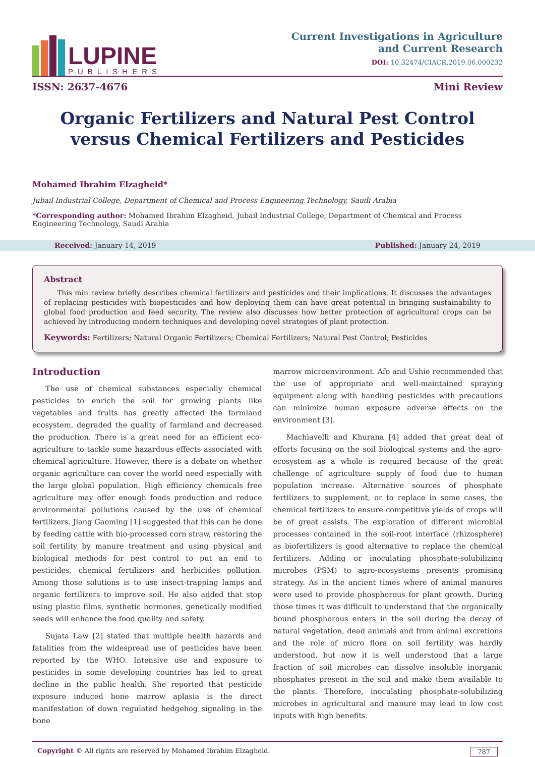LUPINE
PUBLISHERS
Current Investigations in Agriculture
and Current Research
DOI: 10.32474/CIACR.2019.06.000232
ISSN: 2637-4676 Mini Review
Organic Fertilizers and Natural Pest Control versus Chemical Fertilizers and Pesticides
Mohamed Ibrahim Elzagheid*
Jubail Industrial College, Department of Chemical and Process Engineering Technology, Saudi Arabia
*Corresponding author: Mohamed Ibrahim Elzagheid, Jubail Industrial College, Department of Chemical and Process Engineering Technology, Saudi Arabia
Received: January 14, 2019 Published: January 24, 2019
Abstract
This min review briefly describes chemical fertilizers and pesticides and their implications. It discusses the advantages of replacing pesticides with biopesticides and how deploying them can have great potential in bringing sustainability to global food production and feed security. The review also discusses how better protection of agricultural crops can be achieved by introducing modern techniques and developing novel strategies of plant protection.
Keywords: Fertilizers; Natural Organic Fertilizers; Chemical Fertilizers; Natural Pest Control; Pesticides
Introduction
The use of chemical substances especially chemical pesticides to enrich the soil for growing plants like vegetables and fruits has greatly affected the farmland ecosystem, degraded the quality of farmland and decreased the production. There is a great need for an efficient eco-agriculture to tackle some hazardous effects associated with chemical agriculture. However, there is a debate on whether organic agriculture can cover the world need especially with the large global population. High efficiency chemicals free agriculture may offer enough foods production and reduce environmental pollutions caused by the use of chemical fertilizers. Jiang Gaoming [1] suggested that this can be done by feeding cattle with bio-processed corn straw, restoring the soil fertility by manure treatment and using physical and biological methods for pest control to put an end to pesticides, chemical fertilizers and herbicides pollution. Among those solutions is to use insect-trapping lamps and organic fertilizers to improve soil. He also added that stop using plastic films, synthetic hormones, genetically modified seeds will enhance the food quality and safety.
Sujata Law [2] stated that multiple health hazards and fatalities from the widespread use of pesticides have been reported by the WHO. Intensive use and exposure to pesticides in some developing countries has led to great decline in the public health. She reported that pesticide exposure induced bone marrow aplasia is the direct manifestation of down regulated hedgehog signaling in the bone
marrow microenvironment. Afo and Ushie recommended that the use of appropriate and well-maintained spraying equipment along with handling pesticides with precautions can minimize human exposure adverse effects on the environment [3].
Machiavelli and Khurana [4] added that great deal of efforts focusing on the soil biological systems and the agro-ecosystem as a whole is required because of the great challenge of agriculture supply of food due to human population increase. Alternative sources of phosphate fertilizers to supplement, or to replace in some cases, the chemical fertilizers to ensure competitive yields of crops will be of great assists. The exploration of different microbial processes contained in the soil-root interface (rhizosphere) as biofertilizers is good alternative to replace the chemical fertilizers. Adding or inoculating phosphate-solubilizing microbes (PSM) to agro-ecosystems presents promising strategy. As in the ancient times where of animal manures were used to provide phosphorous for plant growth. During those times it was difficult to understand that the organically bound phosphorous enters in the soil during the decay of natural vegetation, dead animals and from animal excretions and the role of micro flora on soil fertility was hardly understood, but now it is well understood that a large fraction of soil microbes can dissolve insoluble inorganic phosphates present in the soil and make them available to the plants. Therefore, inoculating phosphate-solubilizing microbes in agricultural and manure may lead to low cost inputs with high benefits.
Copyright © All rights are reserved by Mohamed Ibrahim Elzagheid. 787